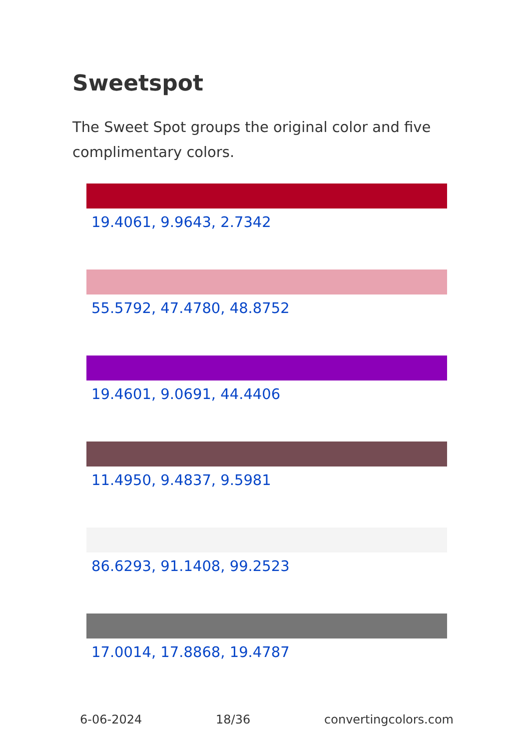Sweetspot
The Sweet Spot groups the original color and five complimentary colors.
19.4061, 9.9643, 2.7342
55.5792, 47.4780, 48.8752
19.4601, 9.0691, 44.4406
11.4950, 9.4837, 9.5981
86.6293, 91.1408, 99.2523
17.0014, 17.8868, 19.4787
6-06-2024 18/36 convertingcolors.com